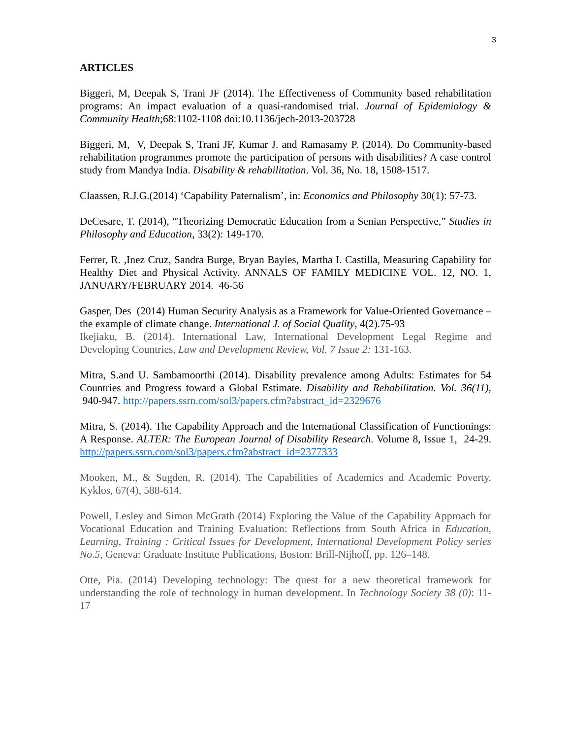3
ARTICLES
Biggeri, M, Deepak S, Trani JF (2014). The Effectiveness of Community based rehabilitation programs: An impact evaluation of a quasi-randomised trial. Journal of Epidemiology & Community Health;68:1102-1108 doi:10.1136/jech-2013-203728
Biggeri, M, V, Deepak S, Trani JF, Kumar J. and Ramasamy P. (2014). Do Community-based rehabilitation programmes promote the participation of persons with disabilities? A case control study from Mandya India. Disability & rehabilitation. Vol. 36, No. 18, 1508-1517.
Claassen, R.J.G.(2014) ‘Capability Paternalism’, in: Economics and Philosophy 30(1): 57-73.
DeCesare, T. (2014), “Theorizing Democratic Education from a Senian Perspective,” Studies in Philosophy and Education, 33(2): 149-170.
Ferrer, R. ,Inez Cruz, Sandra Burge, Bryan Bayles, Martha I. Castilla, Measuring Capability for Healthy Diet and Physical Activity. ANNALS OF FAMILY MEDICINE VOL. 12, NO. 1, JANUARY/FEBRUARY 2014. 46-56
Gasper, Des (2014) Human Security Analysis as a Framework for Value-Oriented Governance – the example of climate change. International J. of Social Quality, 4(2).75-93
Ikejiaku, B. (2014). International Law, International Development Legal Regime and Developing Countries, Law and Development Review, Vol. 7 Issue 2: 131-163.
Mitra, S.and U. Sambamoorthi (2014). Disability prevalence among Adults: Estimates for 54 Countries and Progress toward a Global Estimate. Disability and Rehabilitation. Vol. 36(11), 940-947. http://papers.ssrn.com/sol3/papers.cfm?abstract_id=2329676
Mitra, S. (2014). The Capability Approach and the International Classification of Functionings: A Response. ALTER: The European Journal of Disability Research. Volume 8, Issue 1, 24-29. http://papers.ssrn.com/sol3/papers.cfm?abstract_id=2377333
Mooken, M., & Sugden, R. (2014). The Capabilities of Academics and Academic Poverty. Kyklos, 67(4), 588-614.
Powell, Lesley and Simon McGrath (2014) Exploring the Value of the Capability Approach for Vocational Education and Training Evaluation: Reflections from South Africa in Education, Learning, Training : Critical Issues for Development, International Development Policy series No.5, Geneva: Graduate Institute Publications, Boston: Brill-Nijhoff, pp. 126–148.
Otte, Pia. (2014) Developing technology: The quest for a new theoretical framework for understanding the role of technology in human development. In Technology Society 38 (0): 11-17